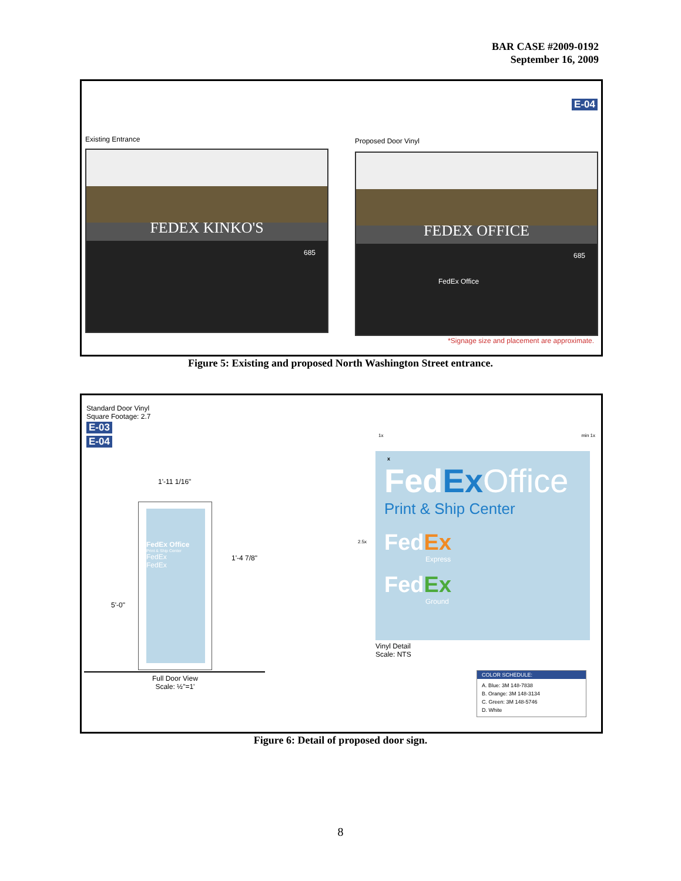BAR CASE #2009-0192
September 16, 2009
E-04
Existing Entrance Proposed Door Vinyl
FEDEX KINKO'S
685
FEDEX OFFICE
685
FedEx Office
*Signage size and placement are approximate.
Figure 5: Existing and proposed North Washington Street entrance.
Standard Door Vinyl
Square Footage: 2.7
E-03
E-04
1'-11 1/16"
FedEx Office
Print & Ship Center
FedEx
FedEx
1'-4 7/8"
5'-0"
Full Door View
Scale: ½"=1'
1x min 1x
x
Fed Ex Office
Print & Ship Center
FedEx
Express
FedEx
Ground
2.5x
Vinyl Detail
Scale: NTS
COLOR SCHEDULE:
A. Blue: 3M 148-7838
B. Orange: 3M 148-3134
C. Green: 3M 148-5746
D. White
Figure 6: Detail of proposed door sign.
8